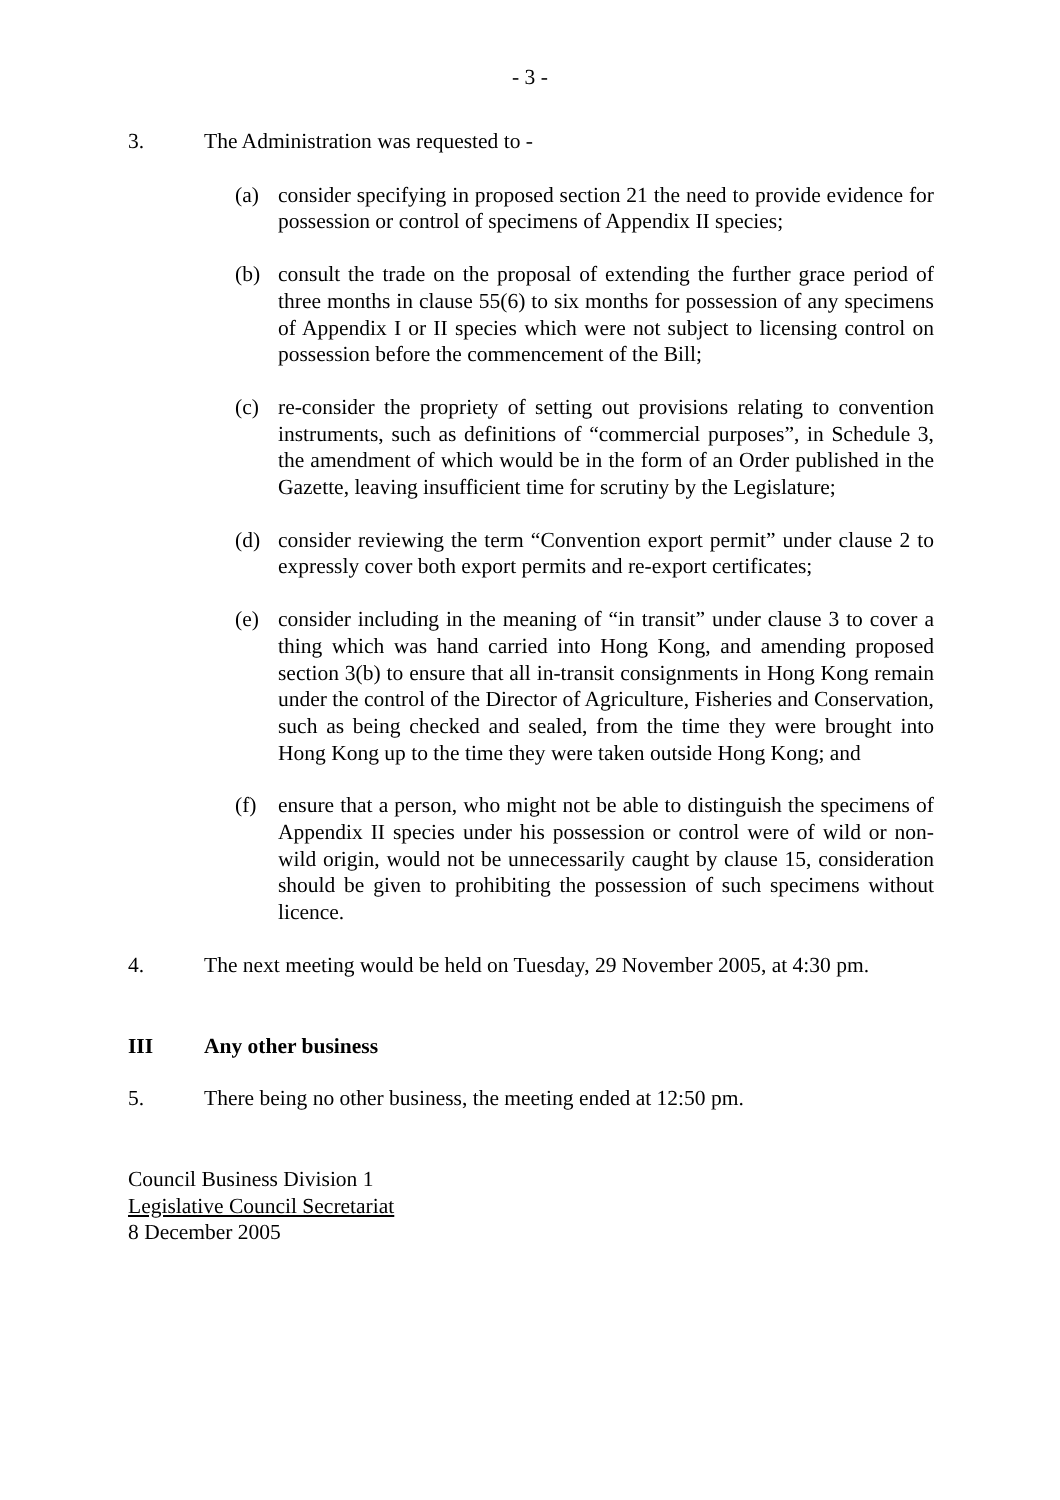- 3 -
3. The Administration was requested to -
(a) consider specifying in proposed section 21 the need to provide evidence for possession or control of specimens of Appendix II species;
(b) consult the trade on the proposal of extending the further grace period of three months in clause 55(6) to six months for possession of any specimens of Appendix I or II species which were not subject to licensing control on possession before the commencement of the Bill;
(c) re-consider the propriety of setting out provisions relating to convention instruments, such as definitions of “commercial purposes”, in Schedule 3, the amendment of which would be in the form of an Order published in the Gazette, leaving insufficient time for scrutiny by the Legislature;
(d) consider reviewing the term “Convention export permit” under clause 2 to expressly cover both export permits and re-export certificates;
(e) consider including in the meaning of “in transit” under clause 3 to cover a thing which was hand carried into Hong Kong, and amending proposed section 3(b) to ensure that all in-transit consignments in Hong Kong remain under the control of the Director of Agriculture, Fisheries and Conservation, such as being checked and sealed, from the time they were brought into Hong Kong up to the time they were taken outside Hong Kong; and
(f) ensure that a person, who might not be able to distinguish the specimens of Appendix II species under his possession or control were of wild or non-wild origin, would not be unnecessarily caught by clause 15, consideration should be given to prohibiting the possession of such specimens without licence.
4. The next meeting would be held on Tuesday, 29 November 2005, at 4:30 pm.
III Any other business
5. There being no other business, the meeting ended at 12:50 pm.
Council Business Division 1
Legislative Council Secretariat
8 December 2005